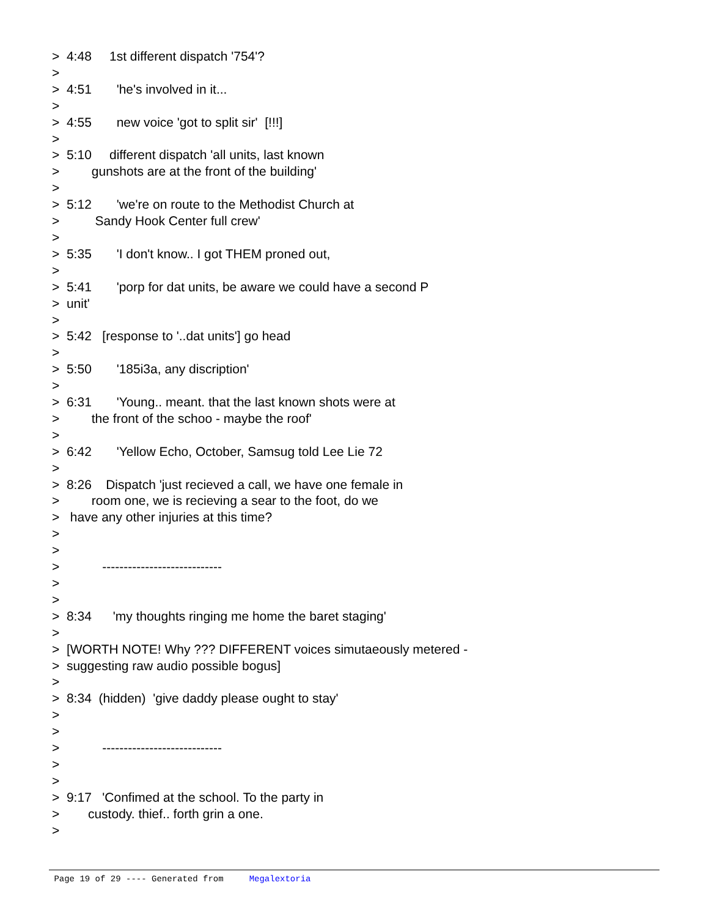> 4:48 1st different dispatch '754'? > > 4:51 'he's involved in it... > > 4:55 new voice 'got to split sir' [!!!] > > 5:10 different dispatch 'all units, last known > gunshots are at the front of the building' > > 5:12 'we're on route to the Methodist Church at > Sandy Hook Center full crew' > > 5:35 'I don't know.. I got THEM proned out, > > 5:41 'porp for dat units, be aware we could have a second P > unit' > > 5:42 [response to '..dat units'] go head > > 5:50 '185i3a, any discription' > > 6:31 'Young.. meant. that the last known shots were at > the front of the schoo - maybe the roof' > > 6:42 'Yellow Echo, October, Samsug told Lee Lie 72 > > 8:26 Dispatch 'just recieved a call, we have one female in > room one, we is recieving a sear to the foot, do we > have any other injuries at this time? > > > ---------------------------- > > > 8:34 'my thoughts ringing me home the baret staging' > > [WORTH NOTE! Why ??? DIFFERENT voices simutaeously metered - > suggesting raw audio possible bogus] > > 8:34 (hidden) 'give daddy please ought to stay' > > > ---------------------------- > > > 9:17 'Confimed at the school. To the party in > custody. thief.. forth grin a one. >
Page 19 of 29 ---- Generated from Megalextoria